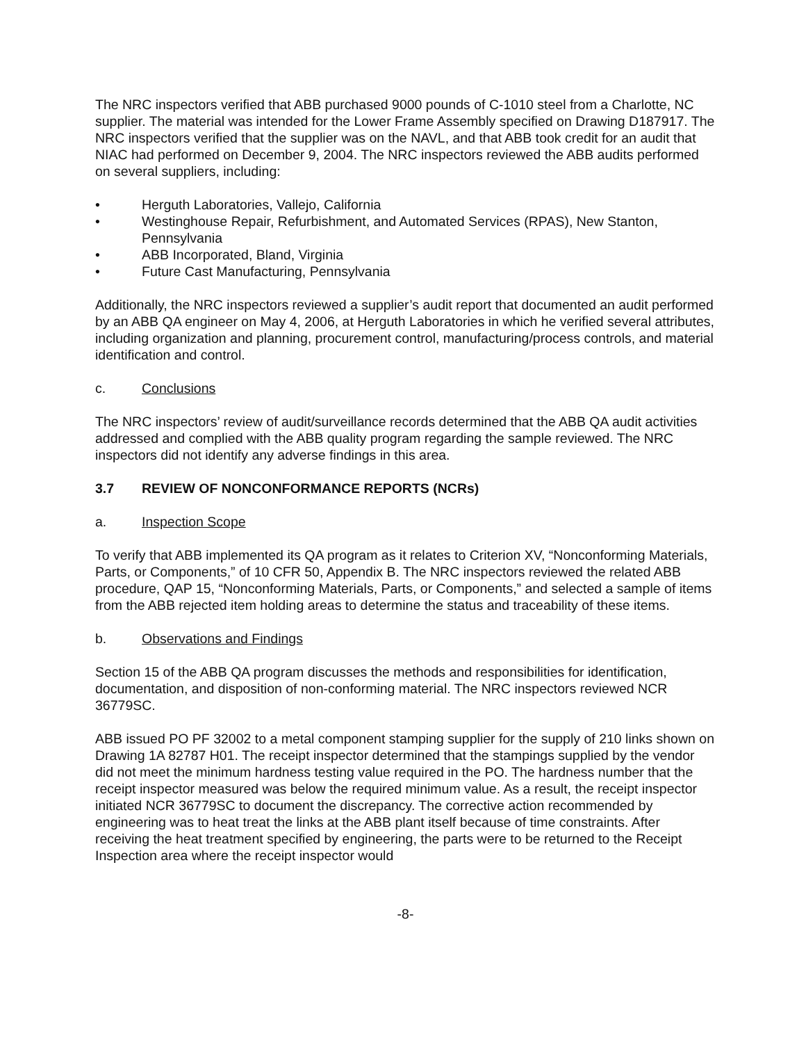The NRC inspectors verified that ABB purchased 9000 pounds of C-1010 steel from a Charlotte, NC supplier. The material was intended for the Lower Frame Assembly specified on Drawing D187917. The NRC inspectors verified that the supplier was on the NAVL, and that ABB took credit for an audit that NIAC had performed on December 9, 2004. The NRC inspectors reviewed the ABB audits performed on several suppliers, including:
• Herguth Laboratories, Vallejo, California
• Westinghouse Repair, Refurbishment, and Automated Services (RPAS), New Stanton, Pennsylvania
• ABB Incorporated, Bland, Virginia
• Future Cast Manufacturing, Pennsylvania
Additionally, the NRC inspectors reviewed a supplier’s audit report that documented an audit performed by an ABB QA engineer on May 4, 2006, at Herguth Laboratories in which he verified several attributes, including organization and planning, procurement control, manufacturing/process controls, and material identification and control.
c. Conclusions
The NRC inspectors’ review of audit/surveillance records determined that the ABB QA audit activities addressed and complied with the ABB quality program regarding the sample reviewed. The NRC inspectors did not identify any adverse findings in this area.
3.7 REVIEW OF NONCONFORMANCE REPORTS (NCRs)
a. Inspection Scope
To verify that ABB implemented its QA program as it relates to Criterion XV, “Nonconforming Materials, Parts, or Components,” of 10 CFR 50, Appendix B. The NRC inspectors reviewed the related ABB procedure, QAP 15, “Nonconforming Materials, Parts, or Components,” and selected a sample of items from the ABB rejected item holding areas to determine the status and traceability of these items.
b. Observations and Findings
Section 15 of the ABB QA program discusses the methods and responsibilities for identification, documentation, and disposition of non-conforming material. The NRC inspectors reviewed NCR 36779SC.
ABB issued PO PF 32002 to a metal component stamping supplier for the supply of 210 links shown on Drawing 1A 82787 H01. The receipt inspector determined that the stampings supplied by the vendor did not meet the minimum hardness testing value required in the PO. The hardness number that the receipt inspector measured was below the required minimum value. As a result, the receipt inspector initiated NCR 36779SC to document the discrepancy. The corrective action recommended by engineering was to heat treat the links at the ABB plant itself because of time constraints. After receiving the heat treatment specified by engineering, the parts were to be returned to the Receipt Inspection area where the receipt inspector would
-8-